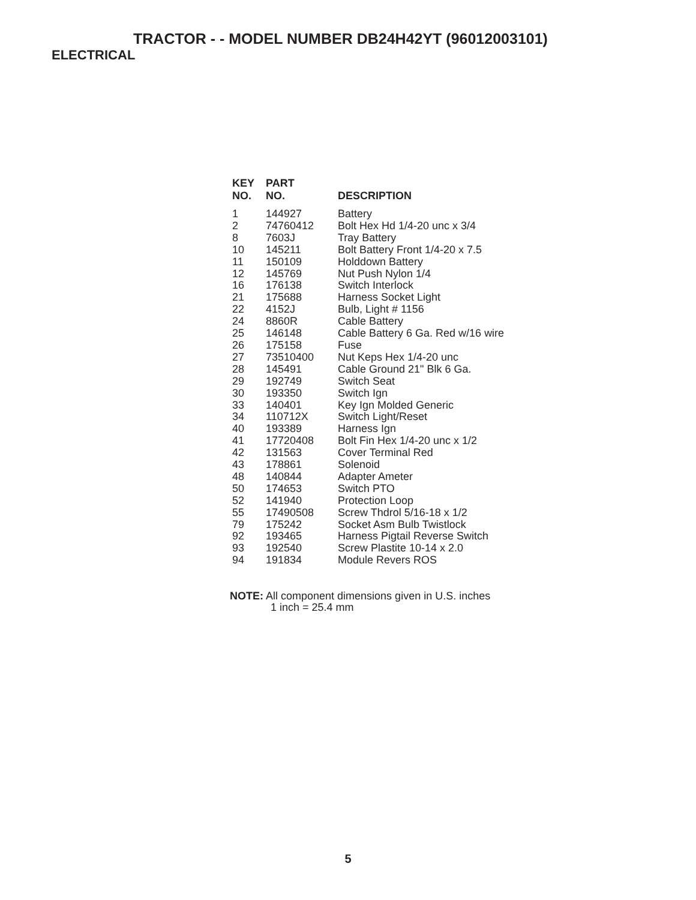TRACTOR - - MODEL NUMBER DB24H42YT (96012003101)
ELECTRICAL
| KEY NO. | PART NO. | DESCRIPTION |
| --- | --- | --- |
| 1 | 144927 | Battery |
| 2 | 74760412 | Bolt Hex Hd 1/4-20 unc x 3/4 |
| 8 | 7603J | Tray Battery |
| 10 | 145211 | Bolt Battery Front 1/4-20 x 7.5 |
| 11 | 150109 | Holddown Battery |
| 12 | 145769 | Nut Push Nylon 1/4 |
| 16 | 176138 | Switch Interlock |
| 21 | 175688 | Harness Socket Light |
| 22 | 4152J | Bulb, Light # 1156 |
| 24 | 8860R | Cable Battery |
| 25 | 146148 | Cable Battery 6 Ga. Red w/16 wire |
| 26 | 175158 | Fuse |
| 27 | 73510400 | Nut Keps Hex 1/4-20 unc |
| 28 | 145491 | Cable Ground 21" Blk 6 Ga. |
| 29 | 192749 | Switch Seat |
| 30 | 193350 | Switch Ign |
| 33 | 140401 | Key Ign Molded Generic |
| 34 | 110712X | Switch Light/Reset |
| 40 | 193389 | Harness Ign |
| 41 | 17720408 | Bolt Fin Hex 1/4-20 unc x 1/2 |
| 42 | 131563 | Cover Terminal Red |
| 43 | 178861 | Solenoid |
| 48 | 140844 | Adapter Ameter |
| 50 | 174653 | Switch PTO |
| 52 | 141940 | Protection Loop |
| 55 | 17490508 | Screw Thdrol 5/16-18 x 1/2 |
| 79 | 175242 | Socket Asm Bulb Twistlock |
| 92 | 193465 | Harness Pigtail Reverse Switch |
| 93 | 192540 | Screw Plastite 10-14 x 2.0 |
| 94 | 191834 | Module Revers ROS |
NOTE: All component dimensions given in U.S. inches
1 inch = 25.4 mm
5